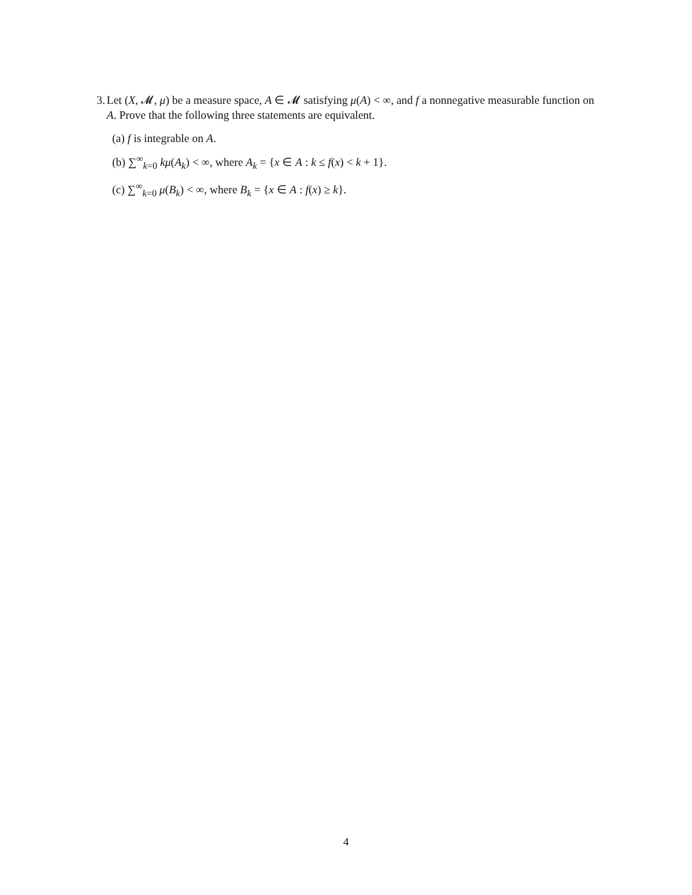3. Let (X, 𝓜, μ) be a measure space, A ∈ 𝓜 satisfying μ(A) < ∞, and f a nonnegative measurable function on A. Prove that the following three statements are equivalent.
(a) f is integrable on A.
(b) ∑<sup>∞</sup><sub>k=0</sub> kμ(A<sub>k</sub>) < ∞, where A<sub>k</sub> = {x ∈ A : k ≤ f(x) < k + 1}.
(c) ∑<sup>∞</sup><sub>k=0</sub> μ(B<sub>k</sub>) < ∞, where B<sub>k</sub> = {x ∈ A : f(x) ≥ k}.
4